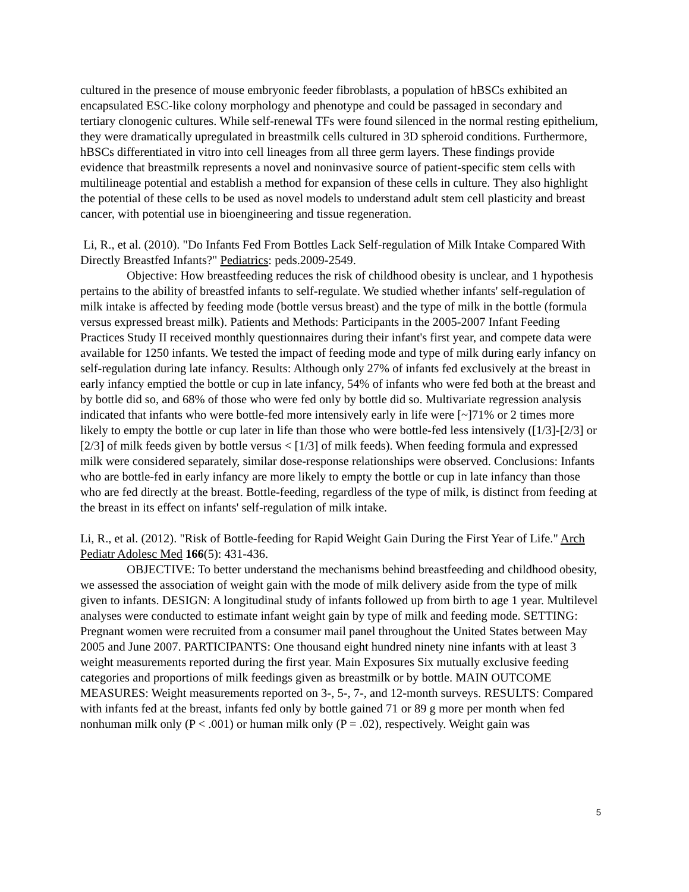cultured in the presence of mouse embryonic feeder fibroblasts, a population of hBSCs exhibited an encapsulated ESC-like colony morphology and phenotype and could be passaged in secondary and tertiary clonogenic cultures. While self-renewal TFs were found silenced in the normal resting epithelium, they were dramatically upregulated in breastmilk cells cultured in 3D spheroid conditions. Furthermore, hBSCs differentiated in vitro into cell lineages from all three germ layers. These findings provide evidence that breastmilk represents a novel and noninvasive source of patient-specific stem cells with multilineage potential and establish a method for expansion of these cells in culture. They also highlight the potential of these cells to be used as novel models to understand adult stem cell plasticity and breast cancer, with potential use in bioengineering and tissue regeneration.
Li, R., et al. (2010). "Do Infants Fed From Bottles Lack Self-regulation of Milk Intake Compared With Directly Breastfed Infants?" Pediatrics: peds.2009-2549.
Objective: How breastfeeding reduces the risk of childhood obesity is unclear, and 1 hypothesis pertains to the ability of breastfed infants to self-regulate. We studied whether infants' self-regulation of milk intake is affected by feeding mode (bottle versus breast) and the type of milk in the bottle (formula versus expressed breast milk). Patients and Methods: Participants in the 2005-2007 Infant Feeding Practices Study II received monthly questionnaires during their infant's first year, and compete data were available for 1250 infants. We tested the impact of feeding mode and type of milk during early infancy on self-regulation during late infancy. Results: Although only 27% of infants fed exclusively at the breast in early infancy emptied the bottle or cup in late infancy, 54% of infants who were fed both at the breast and by bottle did so, and 68% of those who were fed only by bottle did so. Multivariate regression analysis indicated that infants who were bottle-fed more intensively early in life were [~]71% or 2 times more likely to empty the bottle or cup later in life than those who were bottle-fed less intensively ([1/3]-[2/3] or [2/3] of milk feeds given by bottle versus < [1/3] of milk feeds). When feeding formula and expressed milk were considered separately, similar dose-response relationships were observed. Conclusions: Infants who are bottle-fed in early infancy are more likely to empty the bottle or cup in late infancy than those who are fed directly at the breast. Bottle-feeding, regardless of the type of milk, is distinct from feeding at the breast in its effect on infants' self-regulation of milk intake.
Li, R., et al. (2012). "Risk of Bottle-feeding for Rapid Weight Gain During the First Year of Life." Arch Pediatr Adolesc Med 166(5): 431-436.
OBJECTIVE: To better understand the mechanisms behind breastfeeding and childhood obesity, we assessed the association of weight gain with the mode of milk delivery aside from the type of milk given to infants. DESIGN: A longitudinal study of infants followed up from birth to age 1 year. Multilevel analyses were conducted to estimate infant weight gain by type of milk and feeding mode. SETTING: Pregnant women were recruited from a consumer mail panel throughout the United States between May 2005 and June 2007. PARTICIPANTS: One thousand eight hundred ninety nine infants with at least 3 weight measurements reported during the first year. Main Exposures Six mutually exclusive feeding categories and proportions of milk feedings given as breastmilk or by bottle. MAIN OUTCOME MEASURES: Weight measurements reported on 3-, 5-, 7-, and 12-month surveys. RESULTS: Compared with infants fed at the breast, infants fed only by bottle gained 71 or 89 g more per month when fed nonhuman milk only (P < .001) or human milk only (P = .02), respectively. Weight gain was
5